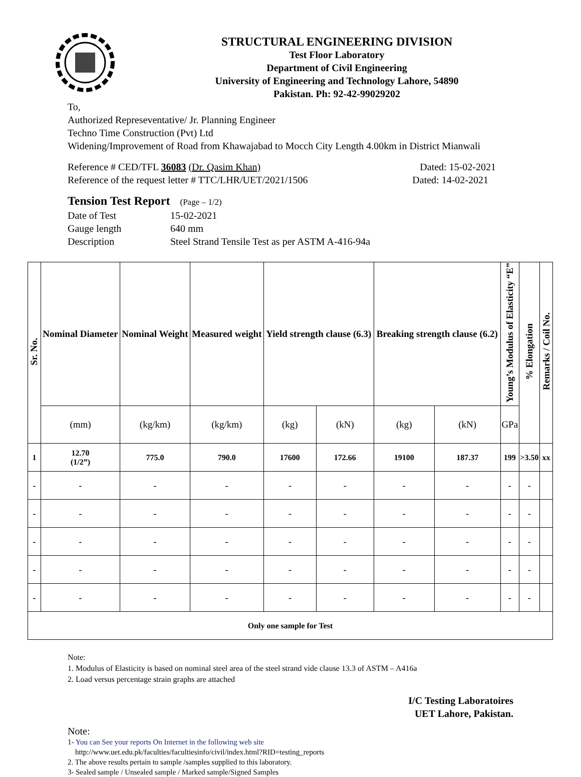STRUCTURAL ENGINEERING DIVISION
Test Floor Laboratory
Department of Civil Engineering
University of Engineering and Technology Lahore, 54890
Pakistan. Ph: 92-42-99029202
To,
Authorized Represeventative/ Jr. Planning Engineer
Techno Time Construction (Pvt) Ltd
Widening/Improvement of Road from Khawajabad to Mocch City Length 4.00km in District Mianwali
Reference # CED/TFL 36083 (Dr. Qasim Khan) Dated: 15-02-2021
Reference of the request letter # TTC/LHR/UET/2021/1506 Dated: 14-02-2021
Tension Test Report (Page – 1/2)
Date of Test 15-02-2021 Gauge length 640 mm Description Steel Strand Tensile Test as per ASTM A-416-94a
| Sr. No. | Nominal Diameter | Nominal Weight | Measured weight | Yield strength clause (6.3) | | Breaking strength clause (6.2) | | Young’s Modulus of Elasticity “E” | % Elongation | Remarks / Coil No. |
| --- | --- | --- | --- | --- | --- | --- | --- | --- | --- | --- |
| | (mm) | (kg/km) | (kg/km) | (kg) | (kN) | (kg) | (kN) | GPa | | |
| 1 | 12.70 (1/2”) | 775.0 | 790.0 | 17600 | 172.66 | 19100 | 187.37 | 199 | >3.50 | xx |
| - | - | - | - | - | - | - | - | - | - | |
| - | - | - | - | - | - | - | - | - | - | |
| - | - | - | - | - | - | - | - | - | - | |
| - | - | - | - | - | - | - | - | - | - | |
| - | - | - | - | - | - | - | - | - | - | |
| Only one sample for Test | | | | | | | | | | |
Note:
1. Modulus of Elasticity is based on nominal steel area of the steel strand vide clause 13.3 of ASTM – A416a
2. Load versus percentage strain graphs are attached
I/C Testing Laboratoires
UET Lahore, Pakistan.
Note:
1- You can See your reports On Internet in the following web site
http://www.uet.edu.pk/faculties/facultiesinfo/civil/index.html?RID=testing_reports
2. The above results pertain to sample /samples supplied to this laboratory.
3- Sealed sample / Unsealed sample / Marked sample/Signed Samples